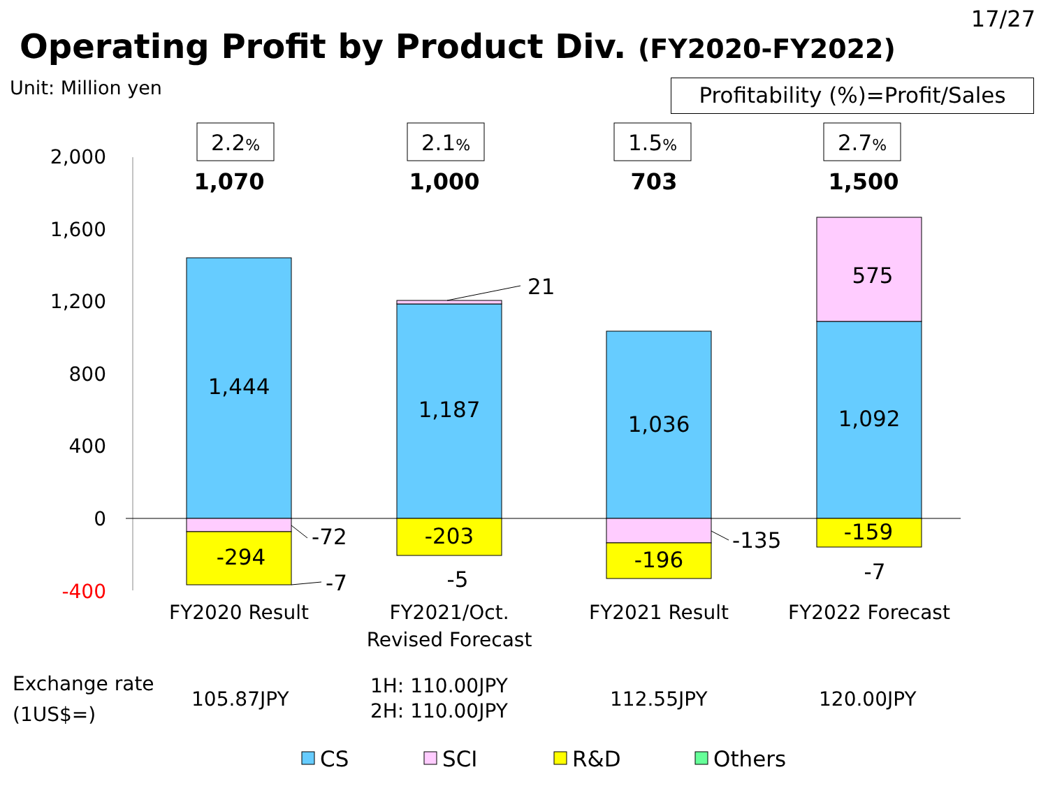17/27
Operating Profit by Product Div. (FY2020-FY2022)
Unit: Million yen
Profitability (%)=Profit/Sales
2,000
1,600
1,200
800
400
0
-400
2.2%
2.1%
1.5%
2.7%
1,070
1,000
703
1,500
1,444
1,187
1,036
1,092
575
-294
-203
-196
-159
-5
-7
21
-72
-7
-135
FY2020 Result
FY2021/Oct.
Revised Forecast
FY2021 Result
FY2022 Forecast
Exchange rate
(1US$=)
105.87JPY
1H: 110.00JPY
2H: 110.00JPY
112.55JPY
120.00JPY
CS
SCI
R&D
Others